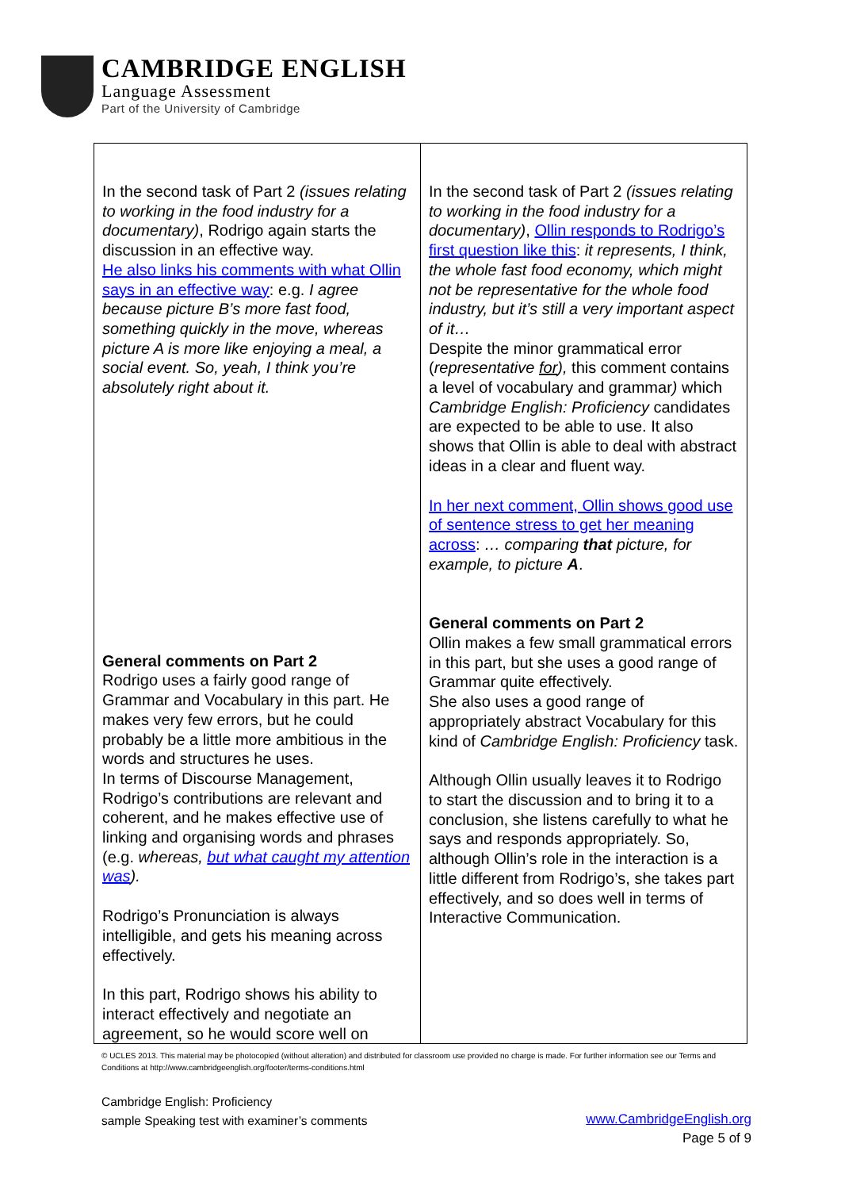CAMBRIDGE ENGLISH
Language Assessment
Part of the University of Cambridge
| In the second task of Part 2 (issues relating to working in the food industry for a documentary) , Rodrigo again starts the discussion in an effective way. He also links his comments with what Ollin says in an effective way : e.g. I agree because picture B’s more fast food, something quickly in the move, whereas picture A is more like enjoying a meal, a social event. So, yeah, I think you’re absolutely right about it. General comments on Part 2 Rodrigo uses a fairly good range of Grammar and Vocabulary in this part. He makes very few errors, but he could probably be a little more ambitious in the words and structures he uses. In terms of Discourse Management, Rodrigo’s contributions are relevant and coherent, and he makes effective use of linking and organising words and phrases (e.g. whereas, but what caught my attention was ). Rodrigo’s Pronunciation is always intelligible, and gets his meaning across effectively. In this part, Rodrigo shows his ability to interact effectively and negotiate an agreement, so he would score well on | In the second task of Part 2 (issues relating to working in the food industry for a documentary) , Ollin responds to Rodrigo’s first question like this : it represents, I think, the whole fast food economy, which might not be representative for the whole food industry, but it’s still a very important aspect of it… Despite the minor grammatical error ( representative for ), this comment contains a level of vocabulary and grammar ) which Cambridge English: Proficiency candidates are expected to be able to use. It also shows that Ollin is able to deal with abstract ideas in a clear and fluent way. In her next comment, Ollin shows good use of sentence stress to get her meaning across : … comparing that picture, for example, to picture A . General comments on Part 2 Ollin makes a few small grammatical errors in this part, but she uses a good range of Grammar quite effectively. She also uses a good range of appropriately abstract Vocabulary for this kind of Cambridge English: Proficiency task. Although Ollin usually leaves it to Rodrigo to start the discussion and to bring it to a conclusion, she listens carefully to what he says and responds appropriately. So, although Ollin’s role in the interaction is a little different from Rodrigo’s, she takes part effectively, and so does well in terms of Interactive Communication. |
© UCLES 2013. This material may be photocopied (without alteration) and distributed for classroom use provided no charge is made. For further information see our Terms and Conditions at http://www.cambridgeenglish.org/footer/terms-conditions.html
Cambridge English: Proficiency
sample Speaking test with examiner’s comments
www.CambridgeEnglish.org
Page 5 of 9